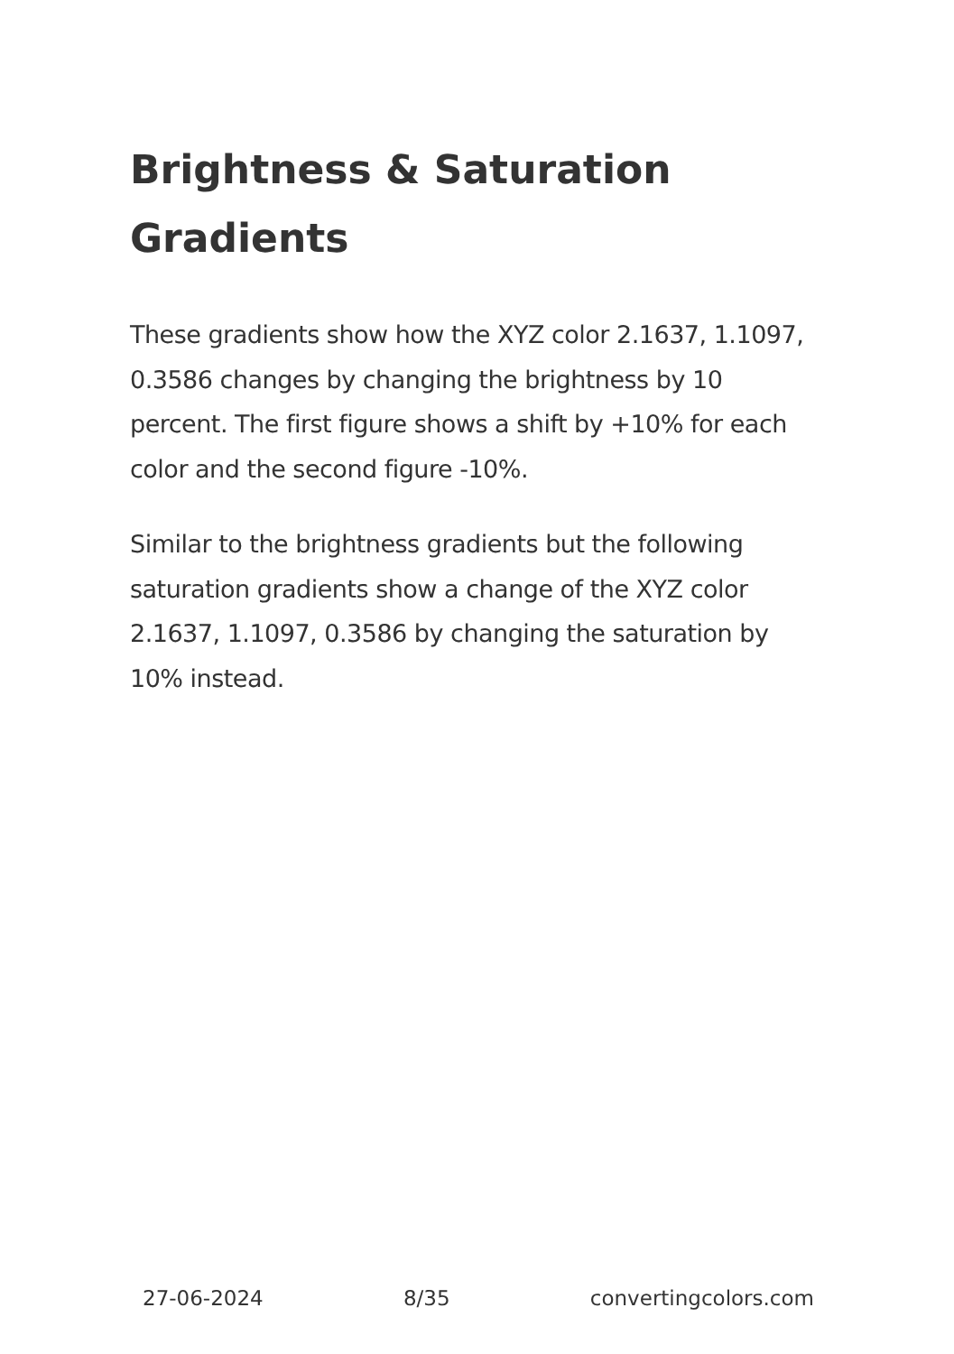Brightness & Saturation Gradients
These gradients show how the XYZ color 2.1637, 1.1097, 0.3586 changes by changing the brightness by 10 percent. The first figure shows a shift by +10% for each color and the second figure -10%.
Similar to the brightness gradients but the following saturation gradients show a change of the XYZ color 2.1637, 1.1097, 0.3586 by changing the saturation by 10% instead.
27-06-2024 8/35 convertingcolors.com